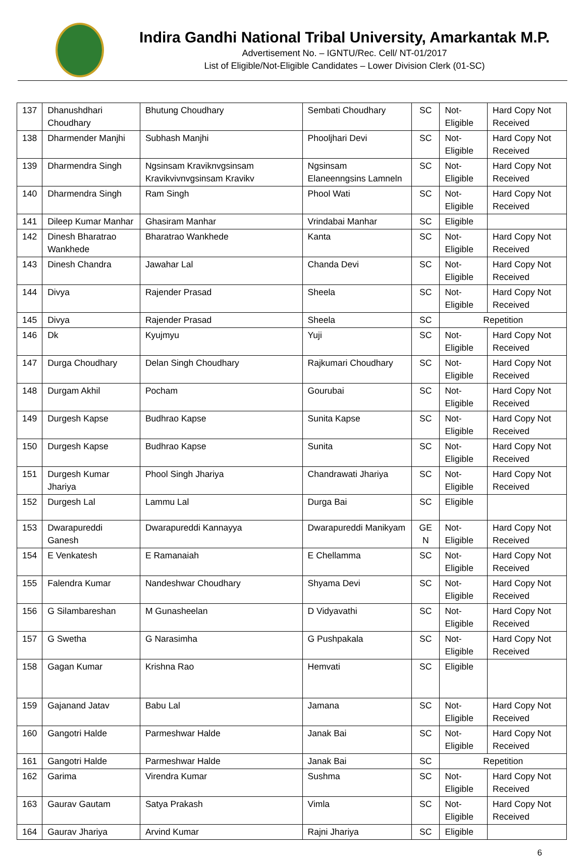Indira Gandhi National Tribal University, Amarkantak M.P.
Advertisement No. – IGNTU/Rec. Cell/ NT-01/2017
List of Eligible/Not-Eligible Candidates – Lower Division Clerk (01-SC)
| 137 | Dhanushdhari Choudhary | Bhutung Choudhary | Sembati Choudhary | SC | Not-Eligible | Hard Copy Not Received |
| 138 | Dharmender Manjhi | Subhash Manjhi | Phooljhari Devi | SC | Not-Eligible | Hard Copy Not Received |
| 139 | Dharmendra Singh | Ngsinsam Kraviknvgsinsam Kravikvivnvgsinsam Kravikv | Ngsinsam Elaneenngsins Lamneln | SC | Not-Eligible | Hard Copy Not Received |
| 140 | Dharmendra Singh | Ram Singh | Phool Wati | SC | Not-Eligible | Hard Copy Not Received |
| 141 | Dileep Kumar Manhar | Ghasiram Manhar | Vrindabai Manhar | SC | Eligible | |
| 142 | Dinesh Bharatrao Wankhede | Bharatrao Wankhede | Kanta | SC | Not-Eligible | Hard Copy Not Received |
| 143 | Dinesh Chandra | Jawahar Lal | Chanda Devi | SC | Not-Eligible | Hard Copy Not Received |
| 144 | Divya | Rajender Prasad | Sheela | SC | Not-Eligible | Hard Copy Not Received |
| 145 | Divya | Rajender Prasad | Sheela | SC | Repetition | |
| 146 | Dk | Kyujmyu | Yuji | SC | Not-Eligible | Hard Copy Not Received |
| 147 | Durga Choudhary | Delan Singh Choudhary | Rajkumari Choudhary | SC | Not-Eligible | Hard Copy Not Received |
| 148 | Durgam Akhil | Pocham | Gourubai | SC | Not-Eligible | Hard Copy Not Received |
| 149 | Durgesh Kapse | Budhrao Kapse | Sunita Kapse | SC | Not-Eligible | Hard Copy Not Received |
| 150 | Durgesh Kapse | Budhrao Kapse | Sunita | SC | Not-Eligible | Hard Copy Not Received |
| 151 | Durgesh Kumar Jhariya | Phool Singh Jhariya | Chandrawati Jhariya | SC | Not-Eligible | Hard Copy Not Received |
| 152 | Durgesh Lal | Lammu Lal | Durga Bai | SC | Eligible | |
| 153 | Dwarapureddi Ganesh | Dwarapureddi Kannayya | Dwarapureddi Manikyam | GE N | Not-Eligible | Hard Copy Not Received |
| 154 | E Venkatesh | E Ramanaiah | E Chellamma | SC | Not-Eligible | Hard Copy Not Received |
| 155 | Falendra Kumar | Nandeshwar Choudhary | Shyama Devi | SC | Not-Eligible | Hard Copy Not Received |
| 156 | G Silambareshan | M Gunasheelan | D Vidyavathi | SC | Not-Eligible | Hard Copy Not Received |
| 157 | G Swetha | G Narasimha | G Pushpakala | SC | Not-Eligible | Hard Copy Not Received |
| 158 | Gagan Kumar | Krishna Rao | Hemvati | SC | Eligible | |
| 159 | Gajanand Jatav | Babu Lal | Jamana | SC | Not-Eligible | Hard Copy Not Received |
| 160 | Gangotri Halde | Parmeshwar Halde | Janak Bai | SC | Not-Eligible | Hard Copy Not Received |
| 161 | Gangotri Halde | Parmeshwar Halde | Janak Bai | SC | Repetition | |
| 162 | Garima | Virendra Kumar | Sushma | SC | Not-Eligible | Hard Copy Not Received |
| 163 | Gaurav Gautam | Satya Prakash | Vimla | SC | Not-Eligible | Hard Copy Not Received |
| 164 | Gaurav Jhariya | Arvind Kumar | Rajni Jhariya | SC | Eligible | |
6